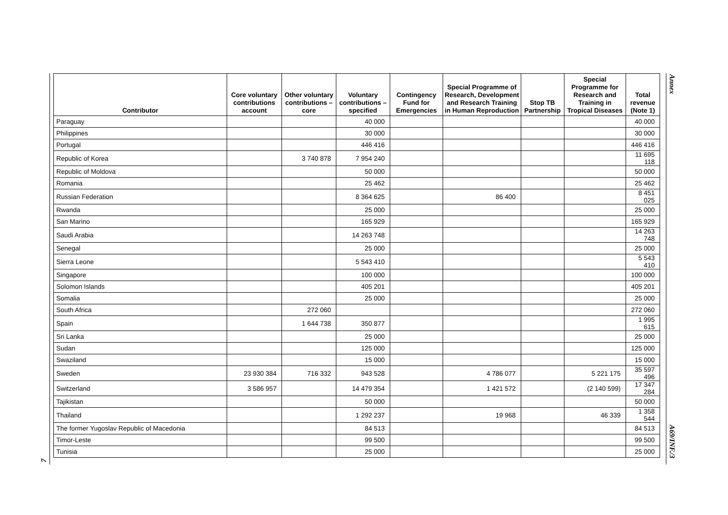Annex
| Contributor | Core voluntary contributions account | Other voluntary contributions – core | Voluntary contributions – specified | Contingency Fund for Emergencies | Special Programme of Research, Development and Research Training in Human Reproduction | Stop TB Partnership | Special Programme for Research and Training in Tropical Diseases | Total revenue (Note 1) |
| --- | --- | --- | --- | --- | --- | --- | --- | --- |
| Paraguay | | | 40 000 | | | | | 40 000 |
| Philippines | | | 30 000 | | | | | 30 000 |
| Portugal | | | 446 416 | | | | | 446 416 |
| Republic of Korea | | 3 740 878 | 7 954 240 | | | | | 11 695 118 |
| Republic of Moldova | | | 50 000 | | | | | 50 000 |
| Romania | | | 25 462 | | | | | 25 462 |
| Russian Federation | | | 8 364 625 | | 86 400 | | | 8 451 025 |
| Rwanda | | | 25 000 | | | | | 25 000 |
| San Marino | | | 165 929 | | | | | 165 929 |
| Saudi Arabia | | | 14 263 748 | | | | | 14 263 748 |
| Senegal | | | 25 000 | | | | | 25 000 |
| Sierra Leone | | | 5 543 410 | | | | | 5 543 410 |
| Singapore | | | 100 000 | | | | | 100 000 |
| Solomon Islands | | | 405 201 | | | | | 405 201 |
| Somalia | | | 25 000 | | | | | 25 000 |
| South Africa | | 272 060 | | | | | | 272 060 |
| Spain | | 1 644 738 | 350 877 | | | | | 1 995 615 |
| Sri Lanka | | | 25 000 | | | | | 25 000 |
| Sudan | | | 125 000 | | | | | 125 000 |
| Swaziland | | | 15 000 | | | | | 15 000 |
| Sweden | 23 930 384 | 716 332 | 943 528 | | 4 786 077 | | 5 221 175 | 35 597 496 |
| Switzerland | 3 586 957 | | 14 479 354 | | 1 421 572 | | (2 140 599) | 17 347 284 |
| Tajikistan | | | 50 000 | | | | | 50 000 |
| Thailand | | | 1 292 237 | | 19 968 | | 46 339 | 1 358 544 |
| The former Yugoslav Republic of Macedonia | | | 84 513 | | | | | 84 513 |
| Timor-Leste | | | 99 500 | | | | | 99 500 |
| Tunisia | | | 25 000 | | | | | 25 000 |
A69/INF./3
7